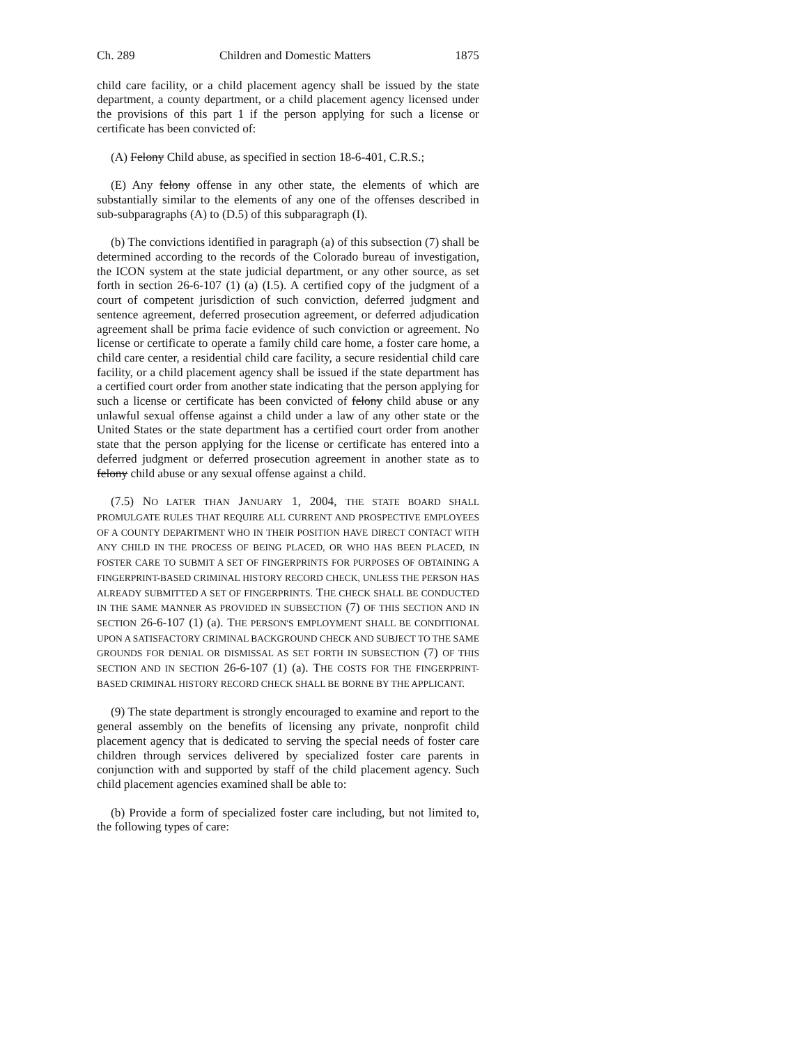Ch. 289 Children and Domestic Matters 1875
child care facility, or a child placement agency shall be issued by the state department, a county department, or a child placement agency licensed under the provisions of this part 1 if the person applying for such a license or certificate has been convicted of:
(A) Felony Child abuse, as specified in section 18-6-401, C.R.S.;
(E) Any felony offense in any other state, the elements of which are substantially similar to the elements of any one of the offenses described in sub-subparagraphs (A) to (D.5) of this subparagraph (I).
(b) The convictions identified in paragraph (a) of this subsection (7) shall be determined according to the records of the Colorado bureau of investigation, the ICON system at the state judicial department, or any other source, as set forth in section 26-6-107 (1) (a) (I.5). A certified copy of the judgment of a court of competent jurisdiction of such conviction, deferred judgment and sentence agreement, deferred prosecution agreement, or deferred adjudication agreement shall be prima facie evidence of such conviction or agreement. No license or certificate to operate a family child care home, a foster care home, a child care center, a residential child care facility, a secure residential child care facility, or a child placement agency shall be issued if the state department has a certified court order from another state indicating that the person applying for such a license or certificate has been convicted of felony child abuse or any unlawful sexual offense against a child under a law of any other state or the United States or the state department has a certified court order from another state that the person applying for the license or certificate has entered into a deferred judgment or deferred prosecution agreement in another state as to felony child abuse or any sexual offense against a child.
(7.5) NO LATER THAN JANUARY 1, 2004, THE STATE BOARD SHALL PROMULGATE RULES THAT REQUIRE ALL CURRENT AND PROSPECTIVE EMPLOYEES OF A COUNTY DEPARTMENT WHO IN THEIR POSITION HAVE DIRECT CONTACT WITH ANY CHILD IN THE PROCESS OF BEING PLACED, OR WHO HAS BEEN PLACED, IN FOSTER CARE TO SUBMIT A SET OF FINGERPRINTS FOR PURPOSES OF OBTAINING A FINGERPRINT-BASED CRIMINAL HISTORY RECORD CHECK, UNLESS THE PERSON HAS ALREADY SUBMITTED A SET OF FINGERPRINTS. THE CHECK SHALL BE CONDUCTED IN THE SAME MANNER AS PROVIDED IN SUBSECTION (7) OF THIS SECTION AND IN SECTION 26-6-107 (1) (a). THE PERSON'S EMPLOYMENT SHALL BE CONDITIONAL UPON A SATISFACTORY CRIMINAL BACKGROUND CHECK AND SUBJECT TO THE SAME GROUNDS FOR DENIAL OR DISMISSAL AS SET FORTH IN SUBSECTION (7) OF THIS SECTION AND IN SECTION 26-6-107 (1) (a). THE COSTS FOR THE FINGERPRINT-BASED CRIMINAL HISTORY RECORD CHECK SHALL BE BORNE BY THE APPLICANT.
(9) The state department is strongly encouraged to examine and report to the general assembly on the benefits of licensing any private, nonprofit child placement agency that is dedicated to serving the special needs of foster care children through services delivered by specialized foster care parents in conjunction with and supported by staff of the child placement agency. Such child placement agencies examined shall be able to:
(b) Provide a form of specialized foster care including, but not limited to, the following types of care: